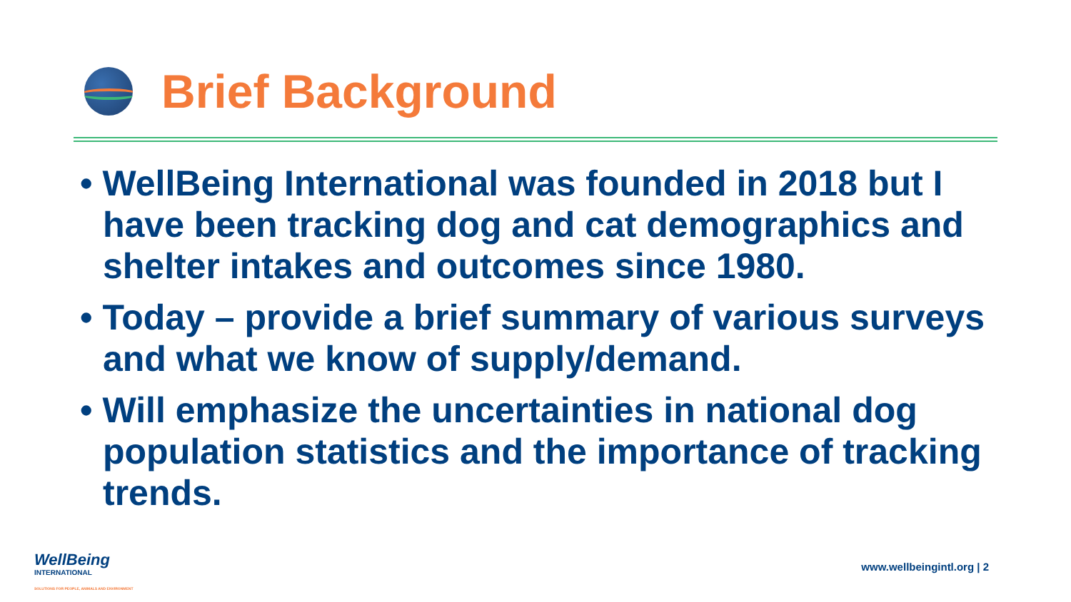Brief Background
• WellBeing International was founded in 2018 but I have been tracking dog and cat demographics and shelter intakes and outcomes since 1980.
• Today – provide a brief summary of various surveys and what we know of supply/demand.
• Will emphasize the uncertainties in national dog population statistics and the importance of tracking trends.
WellBeing
INTERNATIONAL
SOLUTIONS FOR PEOPLE, ANIMALS AND ENVIRONMENT
www.wellbeingintl.org | 2